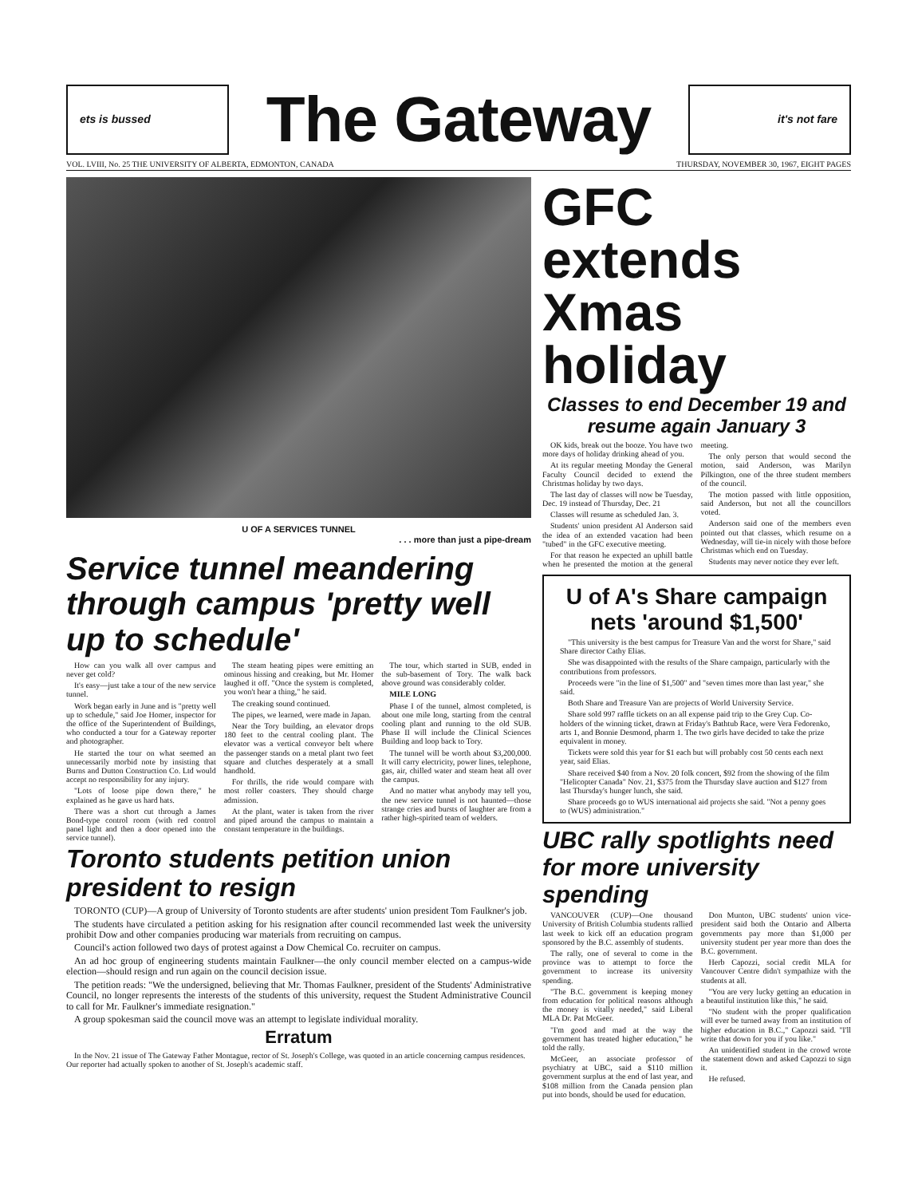ets is bussed
The Gateway
it's not fare
VOL. LVIII, No. 25 THE UNIVERSITY OF ALBERTA, EDMONTON, CANADA THURSDAY, NOVEMBER 30, 1967, EIGHT PAGES
U OF A SERVICES TUNNEL
. . . more than just a pipe-dream
Service tunnel meandering through campus 'pretty well up to schedule'
How can you walk all over campus and never get cold?
It's easy—just take a tour of the new service tunnel.
Work began early in June and is "pretty well up to schedule," said Joe Homer, inspector for the office of the Superintendent of Buildings, who conducted a tour for a Gateway reporter and photographer.
He started the tour on what seemed an unnecessarily morbid note by insisting that Burns and Dutton Construction Co. Ltd would accept no responsibility for any injury.
"Lots of loose pipe down there," he explained as he gave us hard hats.
There was a short cut through a James Bond-type control room (with red control panel light and then a door opened into the service tunnel).
The steam heating pipes were emitting an ominous hissing and creaking, but Mr. Homer laughed it off. "Once the system is completed, you won't hear a thing," he said.
The creaking sound continued.
The pipes, we learned, were made in Japan.
Near the Tory building, an elevator drops 180 feet to the central cooling plant. The elevator was a vertical conveyor belt where the passenger stands on a metal plant two feet square and clutches desperately at a small handhold.
For thrills, the ride would compare with most roller coasters. They should charge admission.
At the plant, water is taken from the river and piped around the campus to maintain a constant temperature in the buildings.
The tour, which started in SUB, ended in the sub-basement of Tory. The walk back above ground was considerably colder.
MILE LONG
Phase I of the tunnel, almost completed, is about one mile long, starting from the central cooling plant and running to the old SUB. Phase II will include the Clinical Sciences Building and loop back to Tory.
The tunnel will be worth about $3,200,000. It will carry electricity, power lines, telephone, gas, air, chilled water and steam heat all over the campus.
And no matter what anybody may tell you, the new service tunnel is not haunted—those strange cries and bursts of laughter are from a rather high-spirited team of welders.
Toronto students petition union president to resign
TORONTO (CUP)—A group of University of Toronto students are after students' union president Tom Faulkner's job.
The students have circulated a petition asking for his resignation after council recommended last week the university prohibit Dow and other companies producing war materials from recruiting on campus.
Council's action followed two days of protest against a Dow Chemical Co. recruiter on campus.
An ad hoc group of engineering students maintain Faulkner—the only council member elected on a campus-wide election—should resign and run again on the council decision issue.
The petition reads: "We the undersigned, believing that Mr. Thomas Faulkner, president of the Students' Administrative Council, no longer represents the interests of the students of this university, request the Student Administrative Council to call for Mr. Faulkner's immediate resignation."
A group spokesman said the council move was an attempt to legislate individual morality.
Erratum
In the Nov. 21 issue of The Gateway Father Montague, rector of St. Joseph's College, was quoted in an article concerning campus residences. Our reporter had actually spoken to another of St. Joseph's academic staff.
GFC extends Xmas holiday
Classes to end December 19 and resume again January 3
OK kids, break out the booze. You have two more days of holiday drinking ahead of you.
At its regular meeting Monday the General Faculty Council decided to extend the Christmas holiday by two days.
The last day of classes will now be Tuesday, Dec. 19 instead of Thursday, Dec. 21
Classes will resume as scheduled Jan. 3.
Students' union president Al Anderson said the idea of an extended vacation had been "tubed" in the GFC executive meeting.
For that reason he expected an uphill battle when he presented the motion at the general meeting.
The only person that would second the motion, said Anderson, was Marilyn Pilkington, one of the three student members of the council.
The motion passed with little opposition, said Anderson, but not all the councillors voted.
Anderson said one of the members even pointed out that classes, which resume on a Wednesday, will tie-in nicely with those before Christmas which end on Tuesday.
Students may never notice they ever left.
U of A's Share campaign nets 'around $1,500'
"This university is the best campus for Treasure Van and the worst for Share," said Share director Cathy Elias.
She was disappointed with the results of the Share campaign, particularly with the contributions from professors.
Proceeds were "in the line of $1,500" and "seven times more than last year," she said.
Both Share and Treasure Van are projects of World University Service.
Share sold 997 raffle tickets on an all expense paid trip to the Grey Cup. Co-holders of the winning ticket, drawn at Friday's Bathtub Race, were Vera Fedorenko, arts 1, and Bonnie Desmond, pharm 1. The two girls have decided to take the prize equivalent in money.
Tickets were sold this year for $1 each but will probably cost 50 cents each next year, said Elias.
Share received $40 from a Nov. 20 folk concert, $92 from the showing of the film "Helicopter Canada" Nov. 21, $375 from the Thursday slave auction and $127 from last Thursday's hunger lunch, she said.
Share proceeds go to WUS international aid projects she said. "Not a penny goes to (WUS) administration."
UBC rally spotlights need for more university spending
VANCOUVER (CUP)—One thousand University of British Columbia students rallied last week to kick off an education program sponsored by the B.C. assembly of students.
The rally, one of several to come in the province was to attempt to force the government to increase its university spending.
"The B.C. government is keeping money from education for political reasons although the money is vitally needed," said Liberal MLA Dr. Pat McGeer.
"I'm good and mad at the way the government has treated higher education," he told the rally.
McGeer, an associate professor of psychiatry at UBC, said a $110 million government surplus at the end of last year, and $108 million from the Canada pension plan put into bonds, should be used for education.
Don Munton, UBC students' union vice-president said both the Ontario and Alberta governments pay more than $1,000 per university student per year more than does the B.C. government.
Herb Capozzi, social credit MLA for Vancouver Centre didn't sympathize with the students at all.
"You are very lucky getting an education in a beautiful institution like this," he said.
"No student with the proper qualification will ever be turned away from an institution of higher education in B.C.," Capozzi said. "I'll write that down for you if you like."
An unidentified student in the crowd wrote the statement down and asked Capozzi to sign it.
He refused.